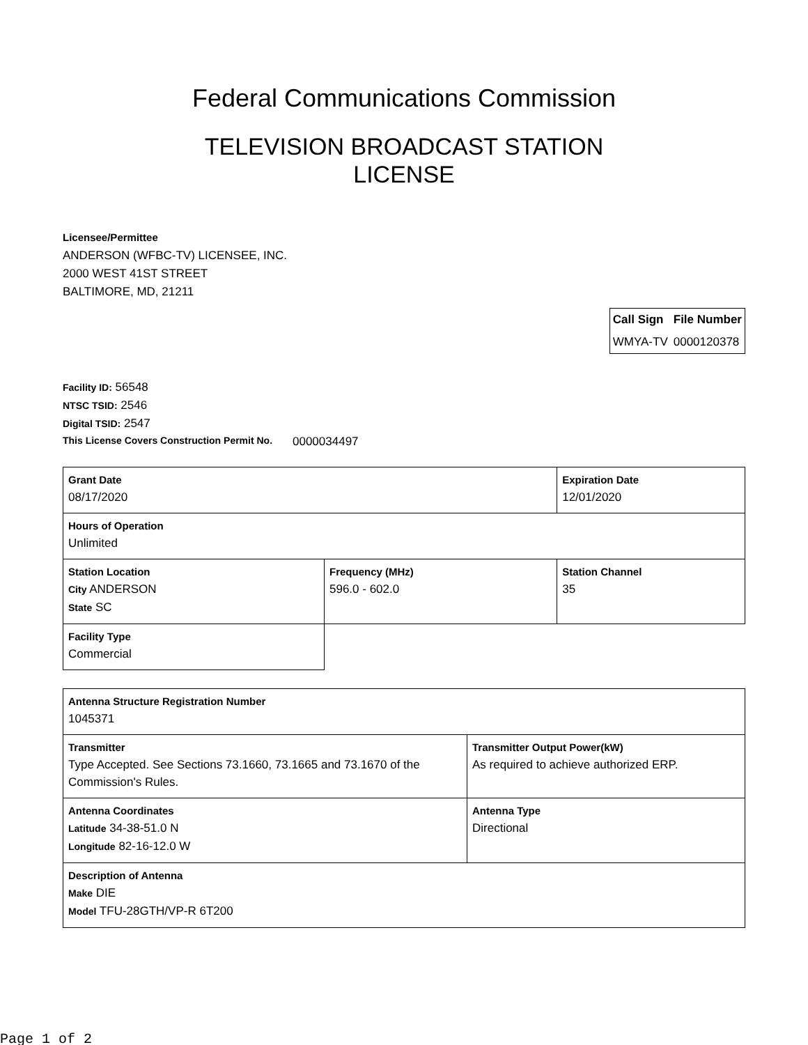Federal Communications Commission
TELEVISION BROADCAST STATION
LICENSE
Licensee/Permittee
ANDERSON (WFBC-TV) LICENSEE, INC.
2000 WEST 41ST STREET
BALTIMORE, MD, 21211
| Call Sign | File Number |
| --- | --- |
| WMYA-TV | 0000120378 |
Facility ID: 56548
NTSC TSID: 2546
Digital TSID: 2547
This License Covers Construction Permit No. 0000034497
| Grant Date 08/17/2020 | | Expiration Date 12/01/2020 | |
| Hours of Operation Unlimited | | | |
| Station Location City ANDERSON State SC | Frequency (MHz) 596.0 - 602.0 | | Station Channel 35 |
| Facility Type Commercial | | | |
| Antenna Structure Registration Number 1045371 | |
| Transmitter Type Accepted. See Sections 73.1660, 73.1665 and 73.1670 of the Commission's Rules. | Transmitter Output Power(kW) As required to achieve authorized ERP. |
| Antenna Coordinates Latitude 34-38-51.0 N Longitude 82-16-12.0 W | Antenna Type Directional |
| Description of Antenna Make DIE Model TFU-28GTH/VP-R 6T200 | |
Page 1 of 2